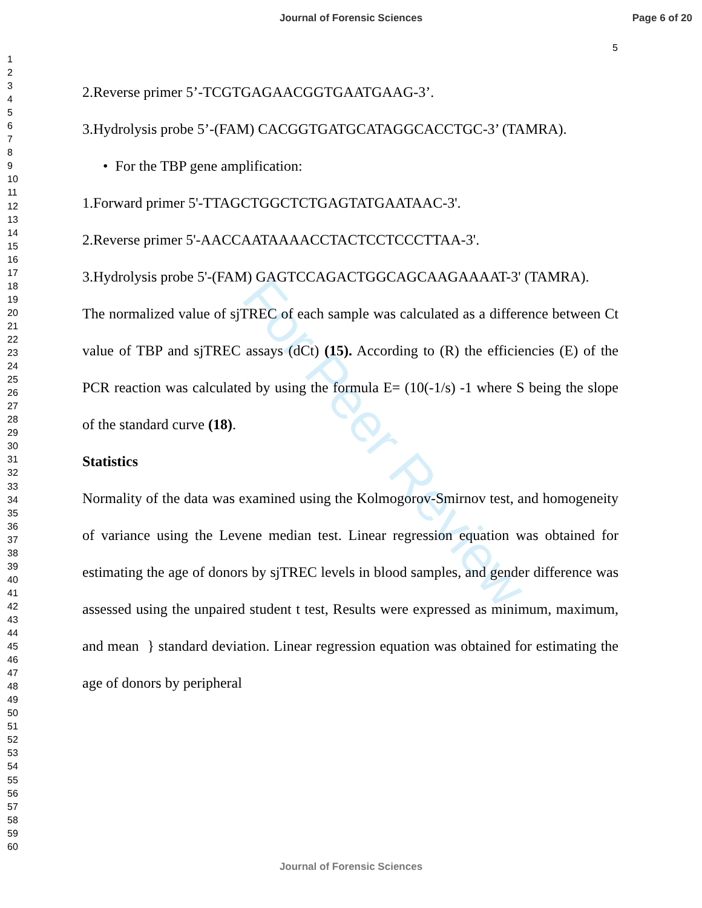For Peer Review
Journal of Forensic Sciences
Page 6 of 20
5
1
2
3
4
5
6
7
8
9
10
11
12
13
14
15
16
17
18
19
20
21
22
23
24
25
26
27
28
29
30
31
32
33
34
35
36
37
38
39
40
41
42
43
44
45
46
47
48
49
50
51
52
53
54
55
56
57
58
59
60
2.Reverse primer 5’-TCGTGAGAACGGTGAATGAAG-3’.
3.Hydrolysis probe 5’-(FAM) CACGGTGATGCATAGGCACCTGC-3’ (TAMRA).
• For the TBP gene amplification:
1.Forward primer 5'-TTAGCTGGCTCTGAGTATGAATAAC-3'.
2.Reverse primer 5'-AACCAATAAAACCTACTCCTCCCTTAA-3'.
3.Hydrolysis probe 5'-(FAM) GAGTCCAGACTGGCAGCAAGAAAAT-3' (TAMRA).
The normalized value of sjTREC of each sample was calculated as a difference between Ct value of TBP and sjTREC assays (dCt) (15). According to (R) the efficiencies (E) of the PCR reaction was calculated by using the formula E= (10(-1/s) -1 where S being the slope of the standard curve (18).
Statistics
Normality of the data was examined using the Kolmogorov-Smirnov test, and homogeneity of variance using the Levene median test. Linear regression equation was obtained for estimating the age of donors by sjTREC levels in blood samples, and gender difference was assessed using the unpaired student t test, Results were expressed as minimum, maximum, and mean } standard deviation. Linear regression equation was obtained for estimating the age of donors by peripheral
Journal of Forensic Sciences